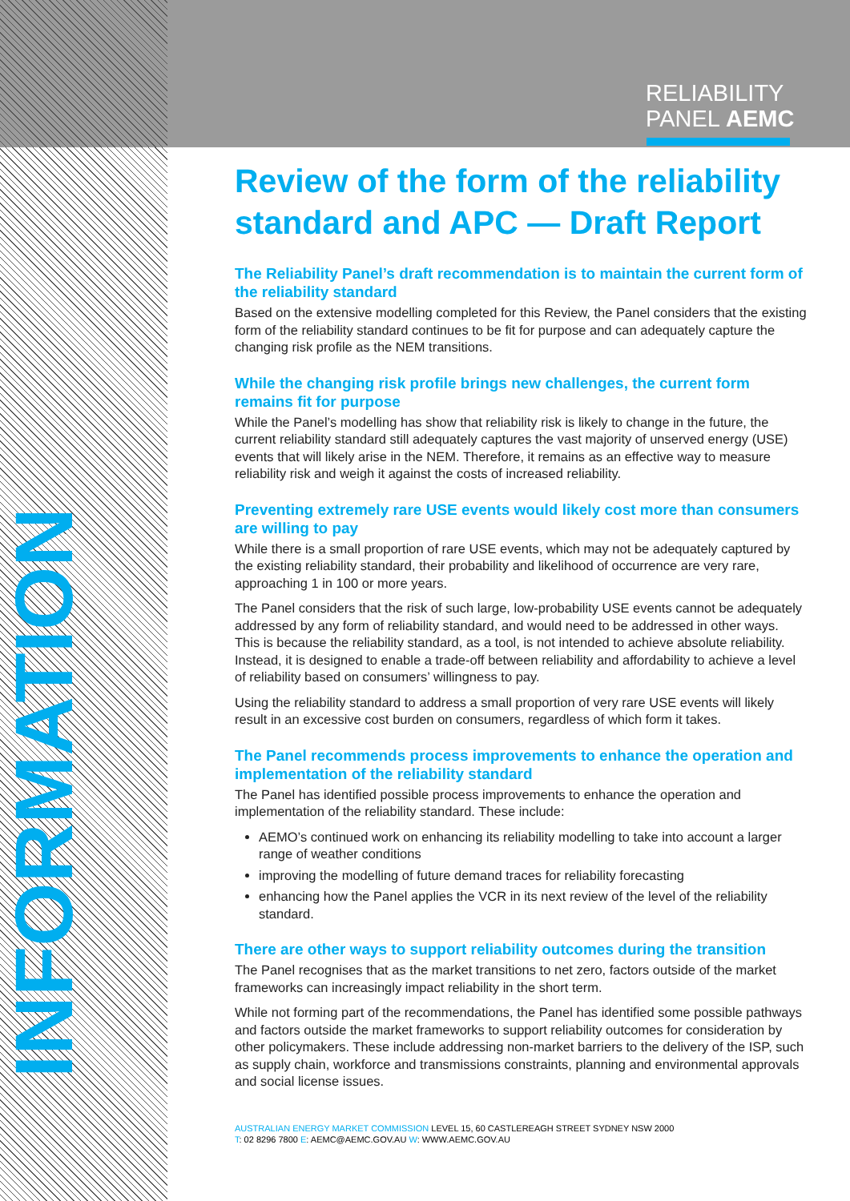RELIABILITY
PANEL AEMC
INFORMATION
Review of the form of the reliability standard and APC — Draft Report
The Reliability Panel’s draft recommendation is to maintain the current form of the reliability standard
Based on the extensive modelling completed for this Review, the Panel considers that the existing form of the reliability standard continues to be fit for purpose and can adequately capture the changing risk profile as the NEM transitions.
While the changing risk profile brings new challenges, the current form remains fit for purpose
While the Panel’s modelling has show that reliability risk is likely to change in the future, the current reliability standard still adequately captures the vast majority of unserved energy (USE) events that will likely arise in the NEM. Therefore, it remains as an effective way to measure reliability risk and weigh it against the costs of increased reliability.
Preventing extremely rare USE events would likely cost more than consumers are willing to pay
While there is a small proportion of rare USE events, which may not be adequately captured by the existing reliability standard, their probability and likelihood of occurrence are very rare, approaching 1 in 100 or more years.
The Panel considers that the risk of such large, low-probability USE events cannot be adequately addressed by any form of reliability standard, and would need to be addressed in other ways. This is because the reliability standard, as a tool, is not intended to achieve absolute reliability. Instead, it is designed to enable a trade-off between reliability and affordability to achieve a level of reliability based on consumers’ willingness to pay.
Using the reliability standard to address a small proportion of very rare USE events will likely result in an excessive cost burden on consumers, regardless of which form it takes.
The Panel recommends process improvements to enhance the operation and implementation of the reliability standard
The Panel has identified possible process improvements to enhance the operation and implementation of the reliability standard. These include:
AEMO’s continued work on enhancing its reliability modelling to take into account a larger range of weather conditions
improving the modelling of future demand traces for reliability forecasting
enhancing how the Panel applies the VCR in its next review of the level of the reliability standard.
There are other ways to support reliability outcomes during the transition
The Panel recognises that as the market transitions to net zero, factors outside of the market frameworks can increasingly impact reliability in the short term.
While not forming part of the recommendations, the Panel has identified some possible pathways and factors outside the market frameworks to support reliability outcomes for consideration by other policymakers. These include addressing non-market barriers to the delivery of the ISP, such as supply chain, workforce and transmissions constraints, planning and environmental approvals and social license issues.
AUSTRALIAN ENERGY MARKET COMMISSION LEVEL 15, 60 CASTLEREAGH STREET SYDNEY NSW 2000
T: 02 8296 7800 E: AEMC@AEMC.GOV.AU W: WWW.AEMC.GOV.AU